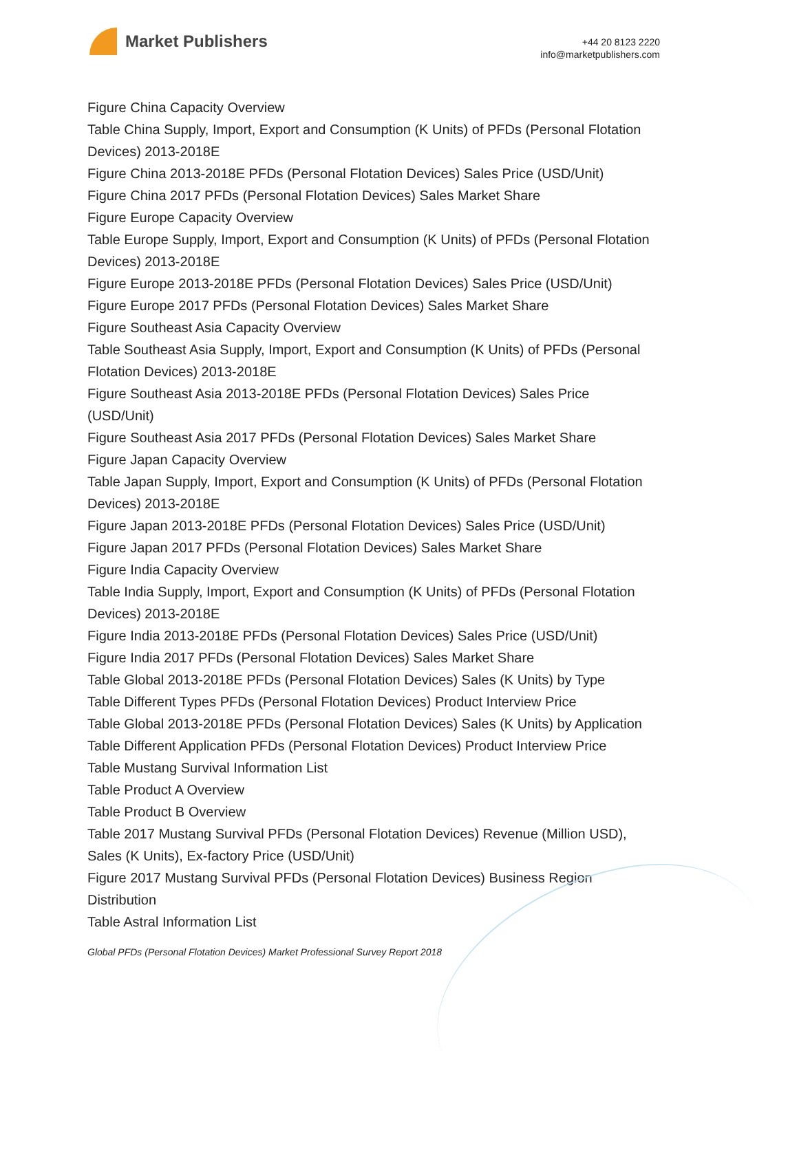Market Publishers
+44 20 8123 2220
info@marketpublishers.com
Figure China Capacity Overview
Table China Supply, Import, Export and Consumption (K Units) of PFDs (Personal Flotation Devices) 2013-2018E
Figure China 2013-2018E PFDs (Personal Flotation Devices) Sales Price (USD/Unit)
Figure China 2017 PFDs (Personal Flotation Devices) Sales Market Share
Figure Europe Capacity Overview
Table Europe Supply, Import, Export and Consumption (K Units) of PFDs (Personal Flotation Devices) 2013-2018E
Figure Europe 2013-2018E PFDs (Personal Flotation Devices) Sales Price (USD/Unit)
Figure Europe 2017 PFDs (Personal Flotation Devices) Sales Market Share
Figure Southeast Asia Capacity Overview
Table Southeast Asia Supply, Import, Export and Consumption (K Units) of PFDs (Personal Flotation Devices) 2013-2018E
Figure Southeast Asia 2013-2018E PFDs (Personal Flotation Devices) Sales Price (USD/Unit)
Figure Southeast Asia 2017 PFDs (Personal Flotation Devices) Sales Market Share
Figure Japan Capacity Overview
Table Japan Supply, Import, Export and Consumption (K Units) of PFDs (Personal Flotation Devices) 2013-2018E
Figure Japan 2013-2018E PFDs (Personal Flotation Devices) Sales Price (USD/Unit)
Figure Japan 2017 PFDs (Personal Flotation Devices) Sales Market Share
Figure India Capacity Overview
Table India Supply, Import, Export and Consumption (K Units) of PFDs (Personal Flotation Devices) 2013-2018E
Figure India 2013-2018E PFDs (Personal Flotation Devices) Sales Price (USD/Unit)
Figure India 2017 PFDs (Personal Flotation Devices) Sales Market Share
Table Global 2013-2018E PFDs (Personal Flotation Devices) Sales (K Units) by Type
Table Different Types PFDs (Personal Flotation Devices) Product Interview Price
Table Global 2013-2018E PFDs (Personal Flotation Devices) Sales (K Units) by Application
Table Different Application PFDs (Personal Flotation Devices) Product Interview Price
Table Mustang Survival Information List
Table Product A Overview
Table Product B Overview
Table 2017 Mustang Survival PFDs (Personal Flotation Devices) Revenue (Million USD), Sales (K Units), Ex-factory Price (USD/Unit)
Figure 2017 Mustang Survival PFDs (Personal Flotation Devices) Business Region Distribution
Table Astral Information List
Global PFDs (Personal Flotation Devices) Market Professional Survey Report 2018